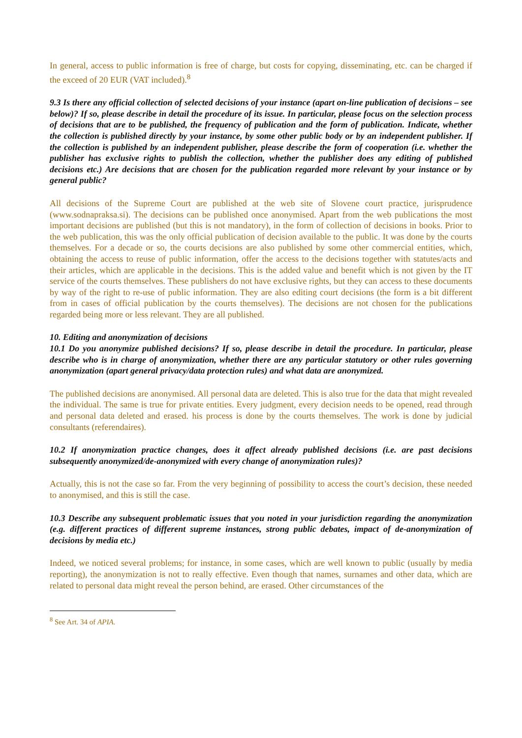In general, access to public information is free of charge, but costs for copying, disseminating, etc. can be charged if the exceed of 20 EUR (VAT included).<sup>8</sup>
9.3 Is there any official collection of selected decisions of your instance (apart on-line publication of decisions – see below)? If so, please describe in detail the procedure of its issue. In particular, please focus on the selection process of decisions that are to be published, the frequency of publication and the form of publication. Indicate, whether the collection is published directly by your instance, by some other public body or by an independent publisher. If the collection is published by an independent publisher, please describe the form of cooperation (i.e. whether the publisher has exclusive rights to publish the collection, whether the publisher does any editing of published decisions etc.) Are decisions that are chosen for the publication regarded more relevant by your instance or by general public?
All decisions of the Supreme Court are published at the web site of Slovene court practice, jurisprudence (www.sodnapraksa.si). The decisions can be published once anonymised. Apart from the web publications the most important decisions are published (but this is not mandatory), in the form of collection of decisions in books. Prior to the web publication, this was the only official publication of decision available to the public. It was done by the courts themselves. For a decade or so, the courts decisions are also published by some other commercial entities, which, obtaining the access to reuse of public information, offer the access to the decisions together with statutes/acts and their articles, which are applicable in the decisions. This is the added value and benefit which is not given by the IT service of the courts themselves. These publishers do not have exclusive rights, but they can access to these documents by way of the right to re-use of public information. They are also editing court decisions (the form is a bit different from in cases of official publication by the courts themselves). The decisions are not chosen for the publications regarded being more or less relevant. They are all published.
10. Editing and anonymization of decisions
10.1 Do you anonymize published decisions? If so, please describe in detail the procedure. In particular, please describe who is in charge of anonymization, whether there are any particular statutory or other rules governing anonymization (apart general privacy/data protection rules) and what data are anonymized.
The published decisions are anonymised. All personal data are deleted. This is also true for the data that might revealed the individual. The same is true for private entities. Every judgment, every decision needs to be opened, read through and personal data deleted and erased. his process is done by the courts themselves. The work is done by judicial consultants (referendaires).
10.2 If anonymization practice changes, does it affect already published decisions (i.e. are past decisions subsequently anonymized/de-anonymized with every change of anonymization rules)?
Actually, this is not the case so far. From the very beginning of possibility to access the court’s decision, these needed to anonymised, and this is still the case.
10.3 Describe any subsequent problematic issues that you noted in your jurisdiction regarding the anonymization (e.g. different practices of different supreme instances, strong public debates, impact of de-anonymization of decisions by media etc.)
Indeed, we noticed several problems; for instance, in some cases, which are well known to public (usually by media reporting), the anonymization is not to really effective. Even though that names, surnames and other data, which are related to personal data might reveal the person behind, are erased. Other circumstances of the
<sup>8</sup> See Art. 34 of APIA.